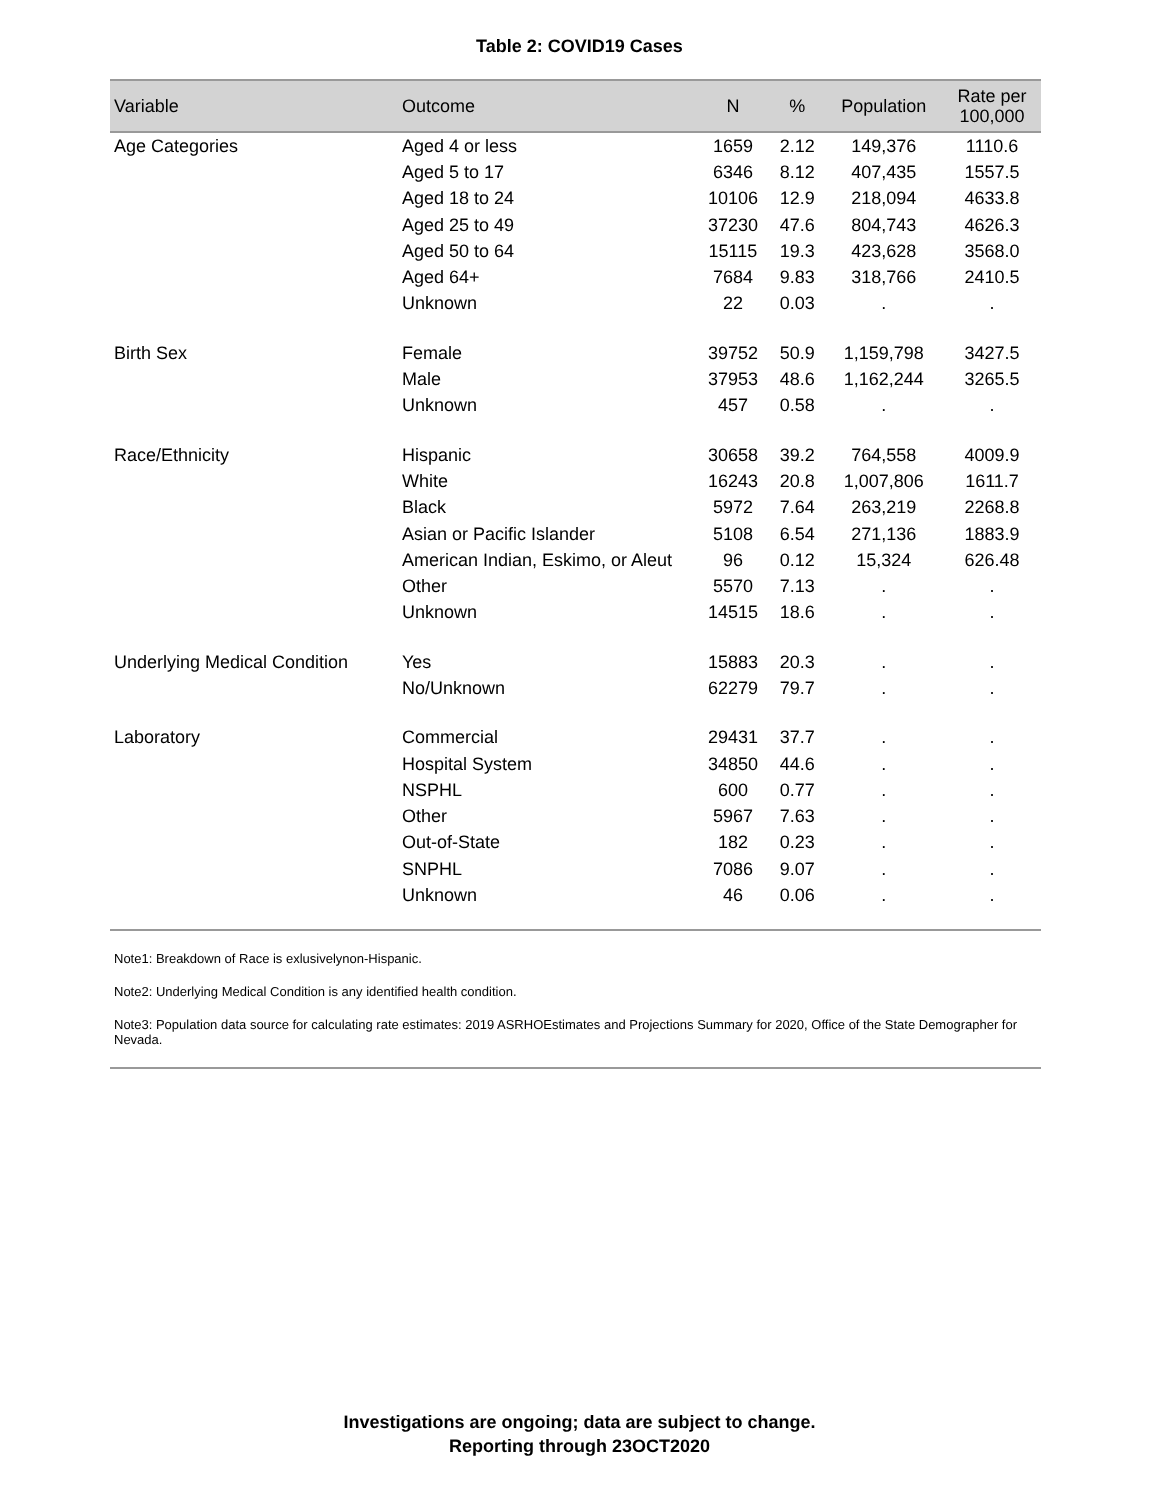Table 2: COVID19 Cases
| Variable | Outcome | N | % | Population | Rate per 100,000 |
| --- | --- | --- | --- | --- | --- |
| Age Categories | Aged 4 or less | 1659 | 2.12 | 149,376 | 1110.6 |
| | Aged 5 to 17 | 6346 | 8.12 | 407,435 | 1557.5 |
| | Aged 18 to 24 | 10106 | 12.9 | 218,094 | 4633.8 |
| | Aged 25 to 49 | 37230 | 47.6 | 804,743 | 4626.3 |
| | Aged 50 to 64 | 15115 | 19.3 | 423,628 | 3568.0 |
| | Aged 64+ | 7684 | 9.83 | 318,766 | 2410.5 |
| | Unknown | 22 | 0.03 | . | . |
| Birth Sex | Female | 39752 | 50.9 | 1,159,798 | 3427.5 |
| | Male | 37953 | 48.6 | 1,162,244 | 3265.5 |
| | Unknown | 457 | 0.58 | . | . |
| Race/Ethnicity | Hispanic | 30658 | 39.2 | 764,558 | 4009.9 |
| | White | 16243 | 20.8 | 1,007,806 | 1611.7 |
| | Black | 5972 | 7.64 | 263,219 | 2268.8 |
| | Asian or Pacific Islander | 5108 | 6.54 | 271,136 | 1883.9 |
| | American Indian, Eskimo, or Aleut | 96 | 0.12 | 15,324 | 626.48 |
| | Other | 5570 | 7.13 | . | . |
| | Unknown | 14515 | 18.6 | . | . |
| Underlying Medical Condition | Yes | 15883 | 20.3 | . | . |
| | No/Unknown | 62279 | 79.7 | . | . |
| Laboratory | Commercial | 29431 | 37.7 | . | . |
| | Hospital System | 34850 | 44.6 | . | . |
| | NSPHL | 600 | 0.77 | . | . |
| | Other | 5967 | 7.63 | . | . |
| | Out-of-State | 182 | 0.23 | . | . |
| | SNPHL | 7086 | 9.07 | . | . |
| | Unknown | 46 | 0.06 | . | . |
Note1: Breakdown of Race is exlusivelynon-Hispanic.
Note2: Underlying Medical Condition is any identified health condition.
Note3: Population data source for calculating rate estimates: 2019 ASRHOEstimates and Projections Summary for 2020, Office of the State Demographer for Nevada.
Investigations are ongoing; data are subject to change.
Reporting through 23OCT2020